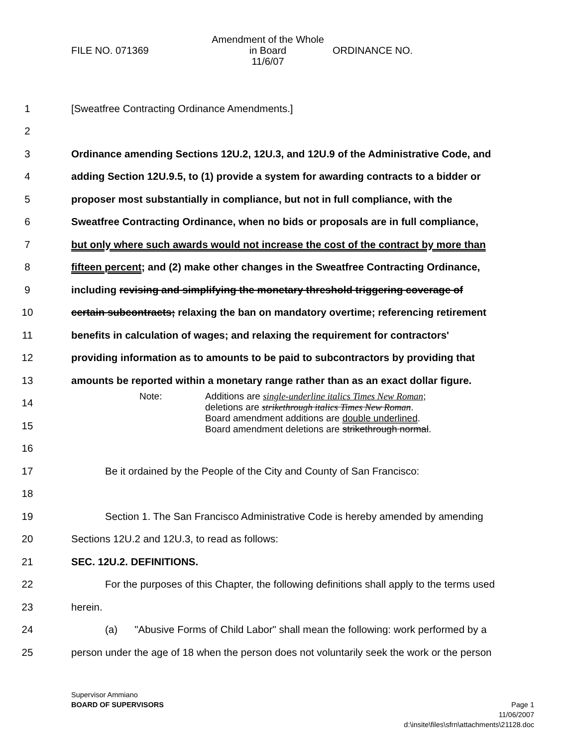FILE NO. 071369
Amendment of the Whole
in Board
11/6/07
ORDINANCE NO.
1 [Sweatfree Contracting Ordinance Amendments.]
2
3 Ordinance amending Sections 12U.2, 12U.3, and 12U.9 of the Administrative Code, and
4 adding Section 12U.9.5, to (1) provide a system for awarding contracts to a bidder or
5 proposer most substantially in compliance, but not in full compliance, with the
6 Sweatfree Contracting Ordinance, when no bids or proposals are in full compliance,
7 but only where such awards would not increase the cost of the contract by more than
8 fifteen percent; and (2) make other changes in the Sweatfree Contracting Ordinance,
9 including revising and simplifying the monetary threshold triggering coverage of
10 certain subcontracts; relaxing the ban on mandatory overtime; referencing retirement
11 benefits in calculation of wages; and relaxing the requirement for contractors'
12 providing information as to amounts to be paid to subcontractors by providing that
13 amounts be reported within a monetary range rather than as an exact dollar figure.
14
15
16
17 Be it ordained by the People of the City and County of San Francisco:
18
19 Section 1. The San Francisco Administrative Code is hereby amended by amending
20 Sections 12U.2 and 12U.3, to read as follows:
21 SEC. 12U.2. DEFINITIONS.
22 For the purposes of this Chapter, the following definitions shall apply to the terms used
23 herein.
24 (a) "Abusive Forms of Child Labor" shall mean the following: work performed by a
25 person under the age of 18 when the person does not voluntarily seek the work or the person
Note: Additions are single-underline italics Times New Roman;
deletions are strikethrough italics Times New Roman.
Board amendment additions are double underlined.
Board amendment deletions are strikethrough normal.
Supervisor Ammiano
BOARD OF SUPERVISORS
Page 1
11/06/2007
d:\insite\files\sfrn\attachments\21128.doc